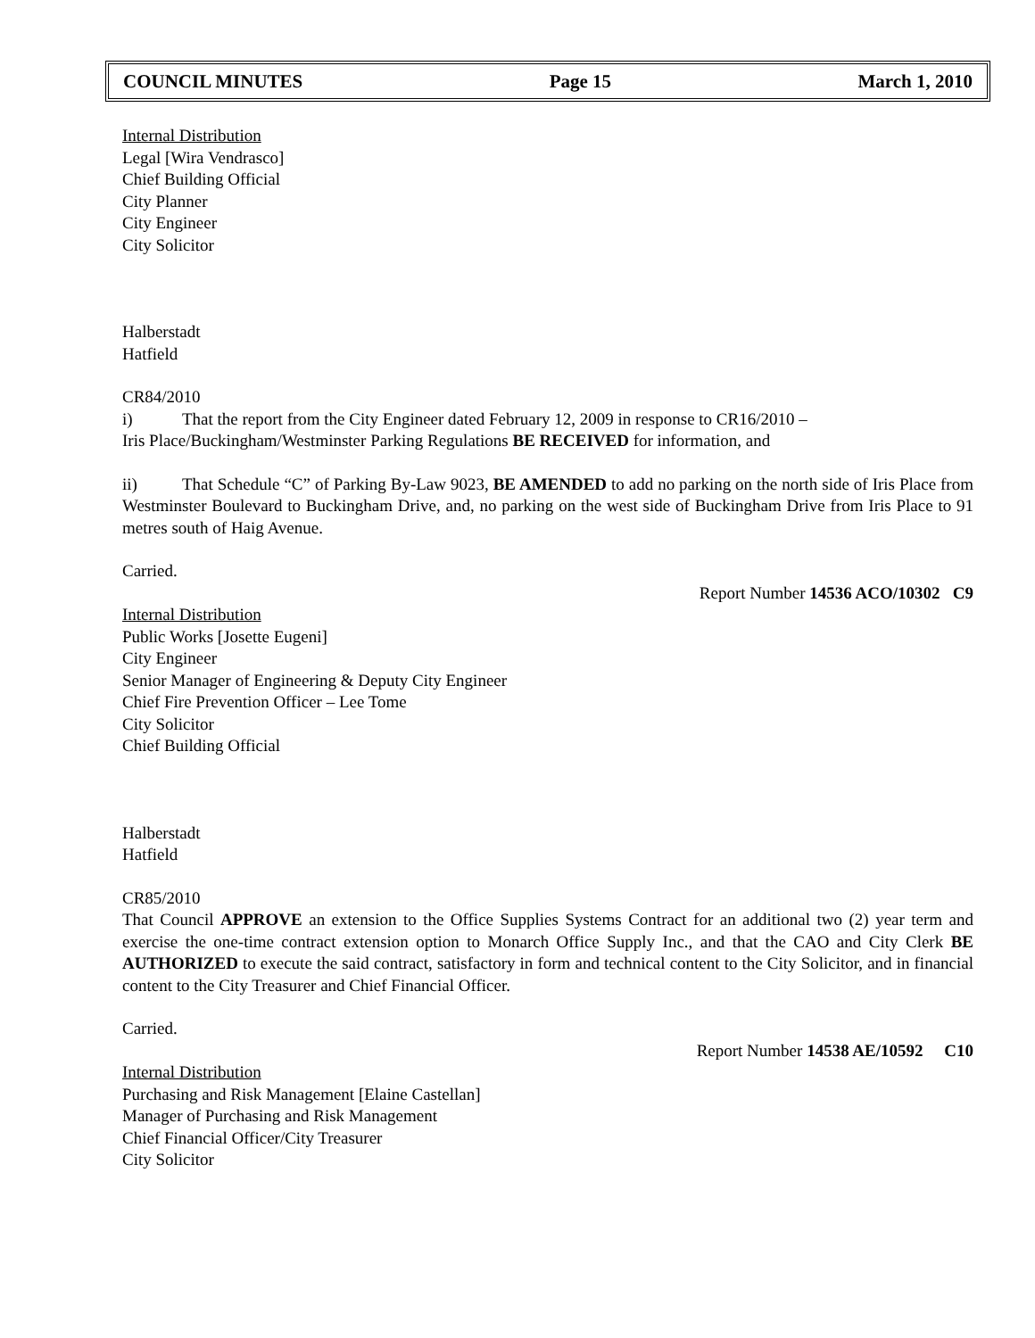COUNCIL MINUTES Page 15 March 1, 2010
Internal Distribution
Legal [Wira Vendrasco]
Chief Building Official
City Planner
City Engineer
City Solicitor
Halberstadt
Hatfield
CR84/2010
i) That the report from the City Engineer dated February 12, 2009 in response to CR16/2010 –
Iris Place/Buckingham/Westminster Parking Regulations BE RECEIVED for information, and
ii) That Schedule “C” of Parking By-Law 9023, BE AMENDED to add no parking on the north side of Iris Place from Westminster Boulevard to Buckingham Drive, and, no parking on the west side of Buckingham Drive from Iris Place to 91 metres south of Haig Avenue.
Carried.
Report Number 14536 ACO/10302 C9
Internal Distribution
Public Works [Josette Eugeni]
City Engineer
Senior Manager of Engineering & Deputy City Engineer
Chief Fire Prevention Officer – Lee Tome
City Solicitor
Chief Building Official
Halberstadt
Hatfield
CR85/2010
That Council APPROVE an extension to the Office Supplies Systems Contract for an additional two (2) year term and exercise the one-time contract extension option to Monarch Office Supply Inc., and that the CAO and City Clerk BE AUTHORIZED to execute the said contract, satisfactory in form and technical content to the City Solicitor, and in financial content to the City Treasurer and Chief Financial Officer.
Carried.
Report Number 14538 AE/10592 C10
Internal Distribution
Purchasing and Risk Management [Elaine Castellan]
Manager of Purchasing and Risk Management
Chief Financial Officer/City Treasurer
City Solicitor